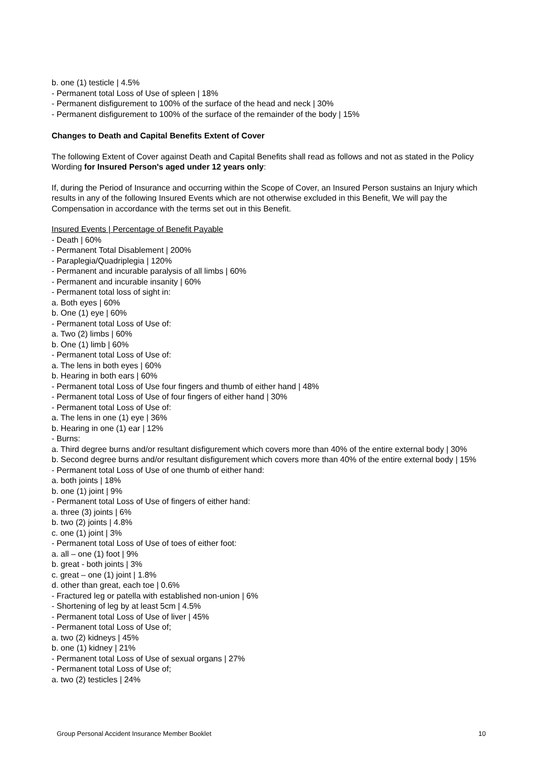b. one (1) testicle | 4.5%
- Permanent total Loss of Use of spleen | 18%
- Permanent disfigurement to 100% of the surface of the head and neck | 30%
- Permanent disfigurement to 100% of the surface of the remainder of the body | 15%
Changes to Death and Capital Benefits Extent of Cover
The following Extent of Cover against Death and Capital Benefits shall read as follows and not as stated in the Policy Wording for Insured Person's aged under 12 years only:
If, during the Period of Insurance and occurring within the Scope of Cover, an Insured Person sustains an Injury which results in any of the following Insured Events which are not otherwise excluded in this Benefit, We will pay the Compensation in accordance with the terms set out in this Benefit.
Insured Events | Percentage of Benefit Payable
- Death | 60%
- Permanent Total Disablement | 200%
- Paraplegia/Quadriplegia | 120%
- Permanent and incurable paralysis of all limbs | 60%
- Permanent and incurable insanity | 60%
- Permanent total loss of sight in:
a. Both eyes | 60%
b. One (1) eye | 60%
- Permanent total Loss of Use of:
a. Two (2) limbs | 60%
b. One (1) limb | 60%
- Permanent total Loss of Use of:
a. The lens in both eyes | 60%
b. Hearing in both ears | 60%
- Permanent total Loss of Use four fingers and thumb of either hand | 48%
- Permanent total Loss of Use of four fingers of either hand | 30%
- Permanent total Loss of Use of:
a. The lens in one (1) eye | 36%
b. Hearing in one (1) ear | 12%
- Burns:
a. Third degree burns and/or resultant disfigurement which covers more than 40% of the entire external body | 30%
b. Second degree burns and/or resultant disfigurement which covers more than 40% of the entire external body | 15%
- Permanent total Loss of Use of one thumb of either hand:
a. both joints | 18%
b. one (1) joint | 9%
- Permanent total Loss of Use of fingers of either hand:
a. three (3) joints | 6%
b. two (2) joints | 4.8%
c. one (1) joint | 3%
- Permanent total Loss of Use of toes of either foot:
a. all – one (1) foot | 9%
b. great - both joints | 3%
c. great – one (1) joint | 1.8%
d. other than great, each toe | 0.6%
- Fractured leg or patella with established non-union | 6%
- Shortening of leg by at least 5cm | 4.5%
- Permanent total Loss of Use of liver | 45%
- Permanent total Loss of Use of;
a. two (2) kidneys | 45%
b. one (1) kidney | 21%
- Permanent total Loss of Use of sexual organs | 27%
- Permanent total Loss of Use of;
a. two (2) testicles | 24%
Group Personal Accident Insurance Member Booklet 10